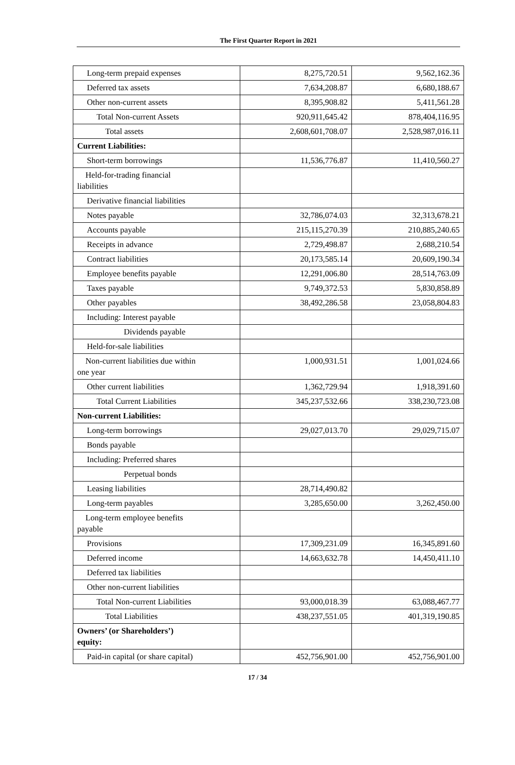The First Quarter Report in 2021
| Long-term prepaid expenses | 8,275,720.51 | 9,562,162.36 |
| Deferred tax assets | 7,634,208.87 | 6,680,188.67 |
| Other non-current assets | 8,395,908.82 | 5,411,561.28 |
| Total Non-current Assets | 920,911,645.42 | 878,404,116.95 |
| Total assets | 2,608,601,708.07 | 2,528,987,016.11 |
| Current Liabilities: | | |
| Short-term borrowings | 11,536,776.87 | 11,410,560.27 |
| Held-for-trading financial liabilities | | |
| Derivative financial liabilities | | |
| Notes payable | 32,786,074.03 | 32,313,678.21 |
| Accounts payable | 215,115,270.39 | 210,885,240.65 |
| Receipts in advance | 2,729,498.87 | 2,688,210.54 |
| Contract liabilities | 20,173,585.14 | 20,609,190.34 |
| Employee benefits payable | 12,291,006.80 | 28,514,763.09 |
| Taxes payable | 9,749,372.53 | 5,830,858.89 |
| Other payables | 38,492,286.58 | 23,058,804.83 |
| Including: Interest payable | | |
| Dividends payable | | |
| Held-for-sale liabilities | | |
| Non-current liabilities due within one year | 1,000,931.51 | 1,001,024.66 |
| Other current liabilities | 1,362,729.94 | 1,918,391.60 |
| Total Current Liabilities | 345,237,532.66 | 338,230,723.08 |
| Non-current Liabilities: | | |
| Long-term borrowings | 29,027,013.70 | 29,029,715.07 |
| Bonds payable | | |
| Including: Preferred shares | | |
| Perpetual bonds | | |
| Leasing liabilities | 28,714,490.82 | |
| Long-term payables | 3,285,650.00 | 3,262,450.00 |
| Long-term employee benefits payable | | |
| Provisions | 17,309,231.09 | 16,345,891.60 |
| Deferred income | 14,663,632.78 | 14,450,411.10 |
| Deferred tax liabilities | | |
| Other non-current liabilities | | |
| Total Non-current Liabilities | 93,000,018.39 | 63,088,467.77 |
| Total Liabilities | 438,237,551.05 | 401,319,190.85 |
| Owners’ (or Shareholders’) equity: | | |
| Paid-in capital (or share capital) | 452,756,901.00 | 452,756,901.00 |
17 / 34